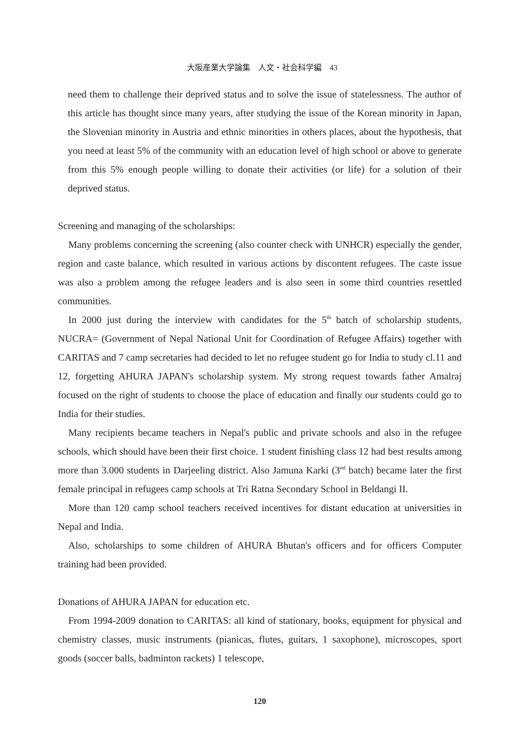大阪産業大学論集　人文・社会科学編　43
need them to challenge their deprived status and to solve the issue of statelessness. The author of this article has thought since many years, after studying the issue of the Korean minority in Japan, the Slovenian minority in Austria and ethnic minorities in others places, about the hypothesis, that you need at least 5% of the community with an education level of high school or above to generate from this 5% enough people willing to donate their activities (or life) for a solution of their deprived status.
Screening and managing of the scholarships:
Many problems concerning the screening (also counter check with UNHCR) especially the gender, region and caste balance, which resulted in various actions by discontent refugees. The caste issue was also a problem among the refugee leaders and is also seen in some third countries resettled communities.
In 2000 just during the interview with candidates for the 5<sup>th</sup> batch of scholarship students, NUCRA= (Government of Nepal National Unit for Coordination of Refugee Affairs) together with CARITAS and 7 camp secretaries had decided to let no refugee student go for India to study cl.11 and 12, forgetting AHURA JAPAN's scholarship system. My strong request towards father Amalraj focused on the right of students to choose the place of education and finally our students could go to India for their studies.
Many recipients became teachers in Nepal's public and private schools and also in the refugee schools, which should have been their first choice. 1 student finishing class 12 had best results among more than 3.000 students in Darjeeling district. Also Jamuna Karki (3<sup>nd</sup> batch) became later the first female principal in refugees camp schools at Tri Ratna Secondary School in Beldangi II.
More than 120 camp school teachers received incentives for distant education at universities in Nepal and India.
Also, scholarships to some children of AHURA Bhutan's officers and for officers Computer training had been provided.
Donations of AHURA JAPAN for education etc.
From 1994-2009 donation to CARITAS: all kind of stationary, books, equipment for physical and chemistry classes, music instruments (pianicas, flutes, guitars, 1 saxophone), microscopes, sport goods (soccer balls, badminton rackets) 1 telescope,
120